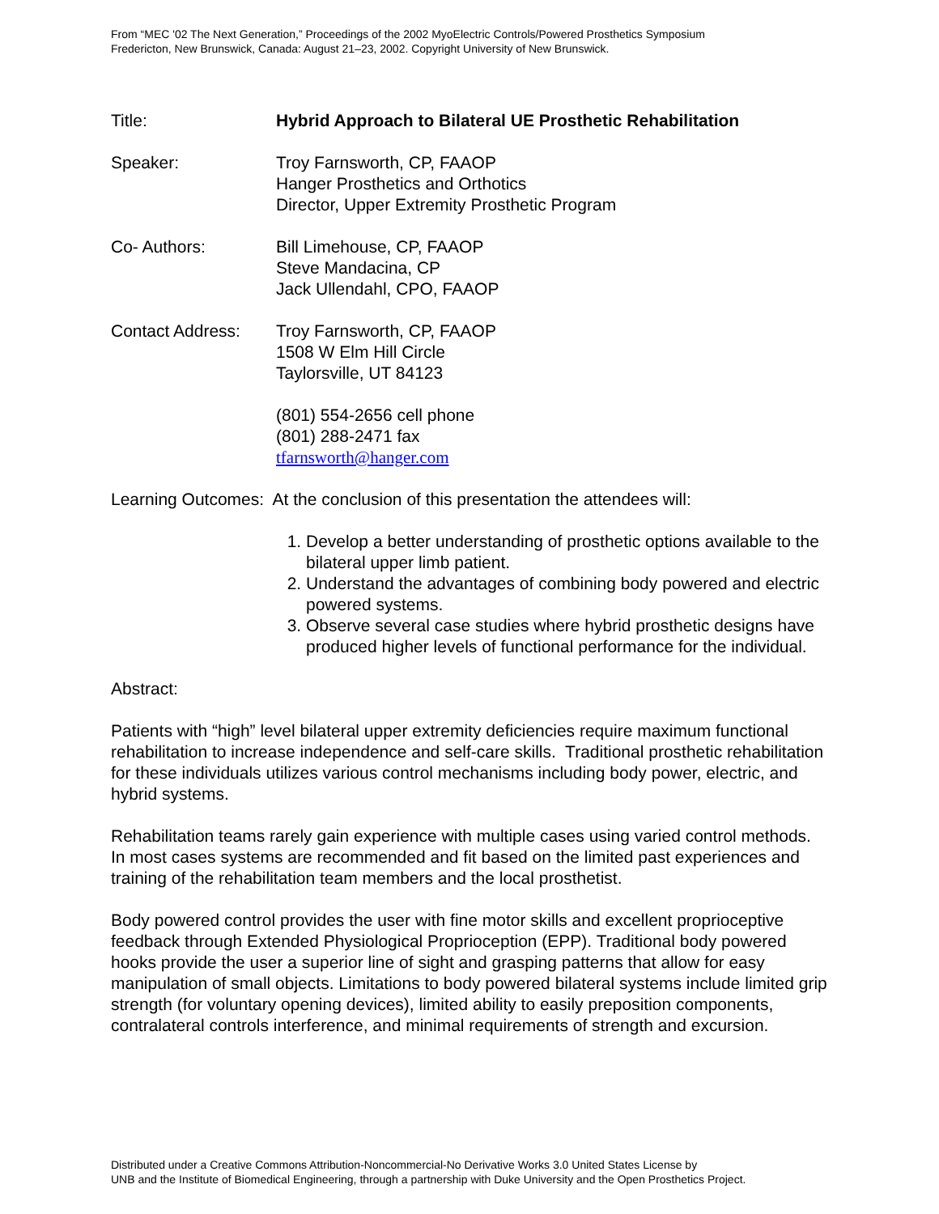From “MEC '02 The Next Generation,” Proceedings of the 2002 MyoElectric Controls/Powered Prosthetics Symposium
Fredericton, New Brunswick, Canada: August 21–23, 2002. Copyright University of New Brunswick.
Title: Hybrid Approach to Bilateral UE Prosthetic Rehabilitation
Speaker: Troy Farnsworth, CP, FAAOP
Hanger Prosthetics and Orthotics
Director, Upper Extremity Prosthetic Program
Co- Authors: Bill Limehouse, CP, FAAOP
Steve Mandacina, CP
Jack Ullendahl, CPO, FAAOP
Contact Address: Troy Farnsworth, CP, FAAOP
1508 W Elm Hill Circle
Taylorsville, UT 84123
(801) 554-2656 cell phone
(801) 288-2471 fax
tfarnsworth@hanger.com
Learning Outcomes: At the conclusion of this presentation the attendees will:
1. Develop a better understanding of prosthetic options available to the bilateral upper limb patient.
2. Understand the advantages of combining body powered and electric powered systems.
3. Observe several case studies where hybrid prosthetic designs have produced higher levels of functional performance for the individual.
Abstract:
Patients with “high” level bilateral upper extremity deficiencies require maximum functional rehabilitation to increase independence and self-care skills. Traditional prosthetic rehabilitation for these individuals utilizes various control mechanisms including body power, electric, and hybrid systems.
Rehabilitation teams rarely gain experience with multiple cases using varied control methods. In most cases systems are recommended and fit based on the limited past experiences and training of the rehabilitation team members and the local prosthetist.
Body powered control provides the user with fine motor skills and excellent proprioceptive feedback through Extended Physiological Proprioception (EPP). Traditional body powered hooks provide the user a superior line of sight and grasping patterns that allow for easy manipulation of small objects. Limitations to body powered bilateral systems include limited grip strength (for voluntary opening devices), limited ability to easily preposition components, contralateral controls interference, and minimal requirements of strength and excursion.
Distributed under a Creative Commons Attribution-Noncommercial-No Derivative Works 3.0 United States License by
UNB and the Institute of Biomedical Engineering, through a partnership with Duke University and the Open Prosthetics Project.